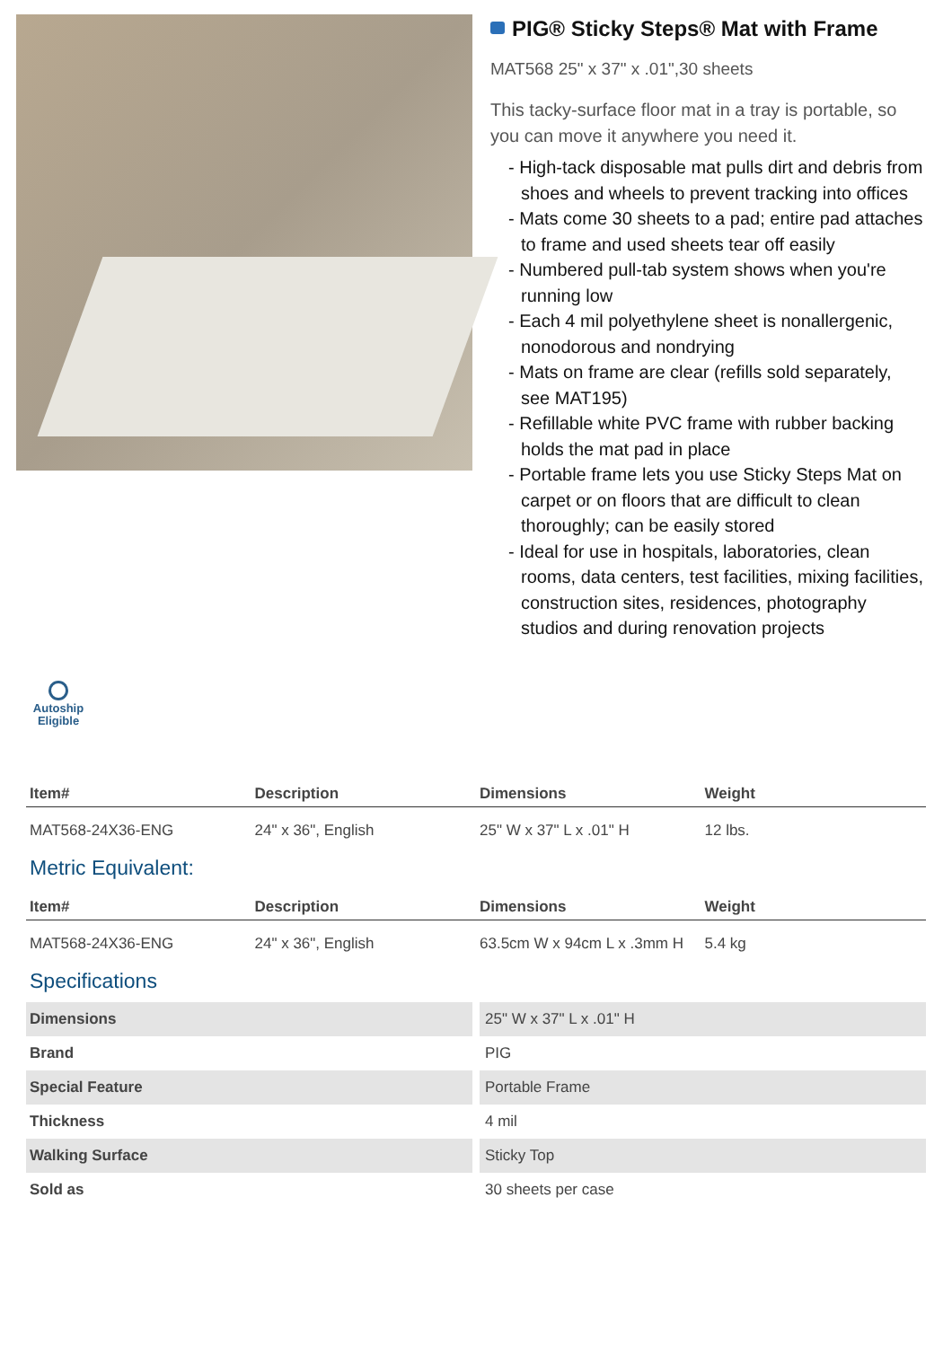PIG® Sticky Steps® Mat with Frame
MAT568 25" x 37" x .01",30 sheets
This tacky-surface floor mat in a tray is portable, so you can move it anywhere you need it.
- High-tack disposable mat pulls dirt and debris from shoes and wheels to prevent tracking into offices
- Mats come 30 sheets to a pad; entire pad attaches to frame and used sheets tear off easily
- Numbered pull-tab system shows when you're running low
- Each 4 mil polyethylene sheet is nonallergenic, nonodorous and nondrying
- Mats on frame are clear (refills sold separately, see MAT195)
- Refillable white PVC frame with rubber backing holds the mat pad in place
- Portable frame lets you use Sticky Steps Mat on carpet or on floors that are difficult to clean thoroughly; can be easily stored
- Ideal for use in hospitals, laboratories, clean rooms, data centers, test facilities, mixing facilities, construction sites, residences, photography studios and during renovation projects
Autoship Eligible
| Item# | Description | Dimensions | Weight |
| --- | --- | --- | --- |
| MAT568-24X36-ENG | 24" x 36", English | 25" W x 37" L x .01" H | 12 lbs. |
Metric Equivalent:
| Item# | Description | Dimensions | Weight |
| --- | --- | --- | --- |
| MAT568-24X36-ENG | 24" x 36", English | 63.5cm W x 94cm L x .3mm H | 5.4 kg |
Specifications
| Dimensions | 25" W x 37" L x .01" H |
| Brand | PIG |
| Special Feature | Portable Frame |
| Thickness | 4 mil |
| Walking Surface | Sticky Top |
| Sold as | 30 sheets per case |